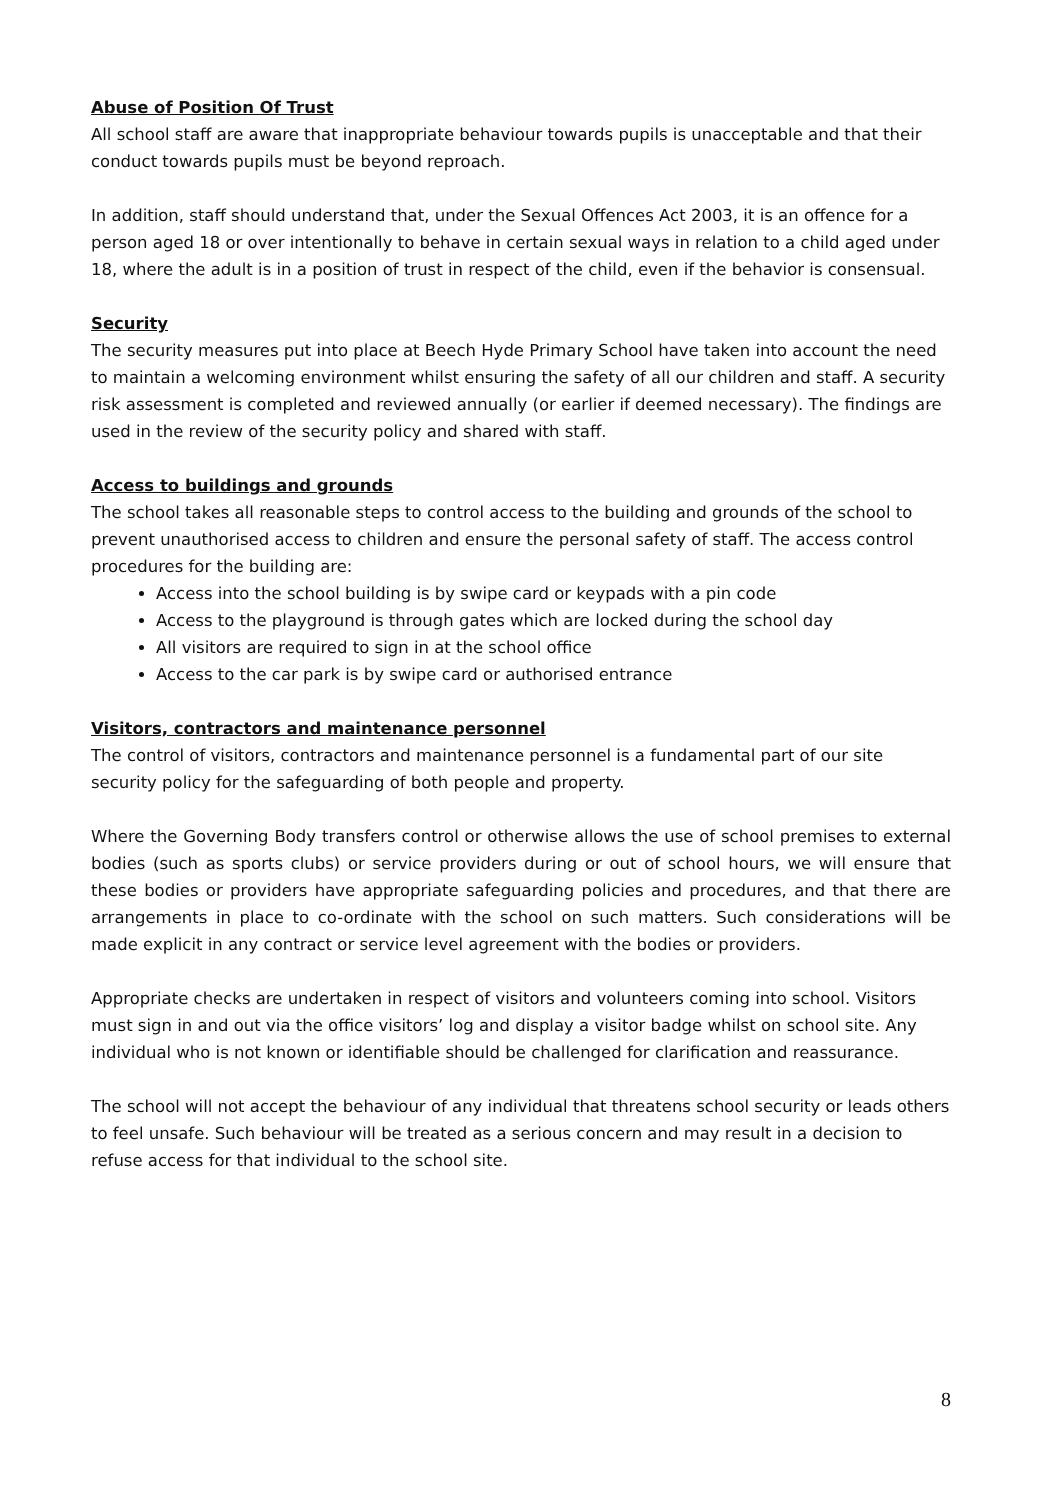Abuse of Position Of Trust
All school staff are aware that inappropriate behaviour towards pupils is unacceptable and that their conduct towards pupils must be beyond reproach.
In addition, staff should understand that, under the Sexual Offences Act 2003, it is an offence for a person aged 18 or over intentionally to behave in certain sexual ways in relation to a child aged under 18, where the adult is in a position of trust in respect of the child, even if the behavior is consensual.
Security
The security measures put into place at Beech Hyde Primary School have taken into account the need to maintain a welcoming environment whilst ensuring the safety of all our children and staff. A security risk assessment is completed and reviewed annually (or earlier if deemed necessary). The findings are used in the review of the security policy and shared with staff.
Access to buildings and grounds
The school takes all reasonable steps to control access to the building and grounds of the school to prevent unauthorised access to children and ensure the personal safety of staff. The access control procedures for the building are:
Access into the school building is by swipe card or keypads with a pin code
Access to the playground is through gates which are locked during the school day
All visitors are required to sign in at the school office
Access to the car park is by swipe card or authorised entrance
Visitors, contractors and maintenance personnel
The control of visitors, contractors and maintenance personnel is a fundamental part of our site security policy for the safeguarding of both people and property.
Where the Governing Body transfers control or otherwise allows the use of school premises to external bodies (such as sports clubs) or service providers during or out of school hours, we will ensure that these bodies or providers have appropriate safeguarding policies and procedures, and that there are arrangements in place to co-ordinate with the school on such matters. Such considerations will be made explicit in any contract or service level agreement with the bodies or providers.
Appropriate checks are undertaken in respect of visitors and volunteers coming into school. Visitors must sign in and out via the office visitors’ log and display a visitor badge whilst on school site. Any individual who is not known or identifiable should be challenged for clarification and reassurance.
The school will not accept the behaviour of any individual that threatens school security or leads others to feel unsafe. Such behaviour will be treated as a serious concern and may result in a decision to refuse access for that individual to the school site.
8